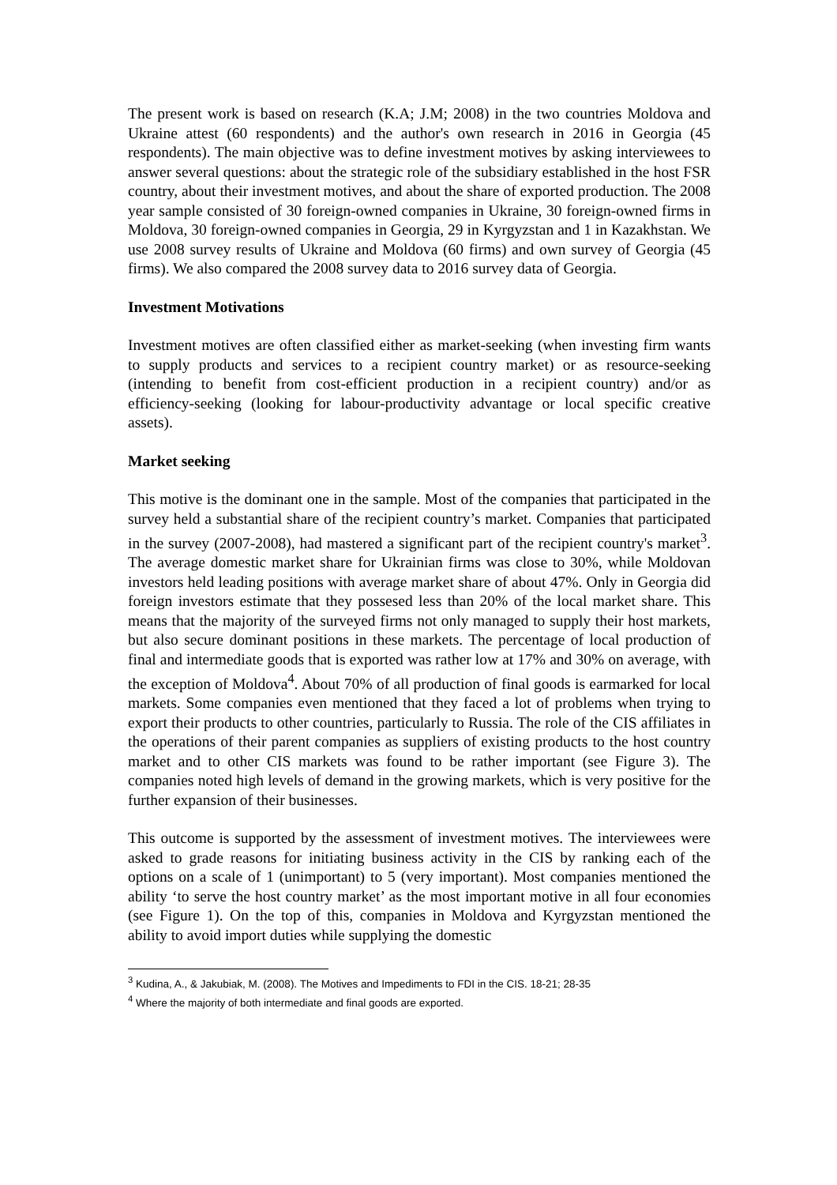The present work is based on research (K.A; J.M; 2008) in the two countries Moldova and Ukraine attest (60 respondents) and the author's own research in 2016 in Georgia (45 respondents). The main objective was to define investment motives by asking interviewees to answer several questions: about the strategic role of the subsidiary established in the host FSR country, about their investment motives, and about the share of exported production. The 2008 year sample consisted of 30 foreign-owned companies in Ukraine, 30 foreign-owned firms in Moldova, 30 foreign-owned companies in Georgia, 29 in Kyrgyzstan and 1 in Kazakhstan. We use 2008 survey results of Ukraine and Moldova (60 firms) and own survey of Georgia (45 firms). We also compared the 2008 survey data to 2016 survey data of Georgia.
Investment Motivations
Investment motives are often classified either as market-seeking (when investing firm wants to supply products and services to a recipient country market) or as resource-seeking (intending to benefit from cost-efficient production in a recipient country) and/or as efficiency-seeking (looking for labour-productivity advantage or local specific creative assets).
Market seeking
This motive is the dominant one in the sample. Most of the companies that participated in the survey held a substantial share of the recipient country’s market. Companies that participated in the survey (2007-2008), had mastered a significant part of the recipient country's market<sup>3</sup>. The average domestic market share for Ukrainian firms was close to 30%, while Moldovan investors held leading positions with average market share of about 47%. Only in Georgia did foreign investors estimate that they possesed less than 20% of the local market share. This means that the majority of the surveyed firms not only managed to supply their host markets, but also secure dominant positions in these markets. The percentage of local production of final and intermediate goods that is exported was rather low at 17% and 30% on average, with the exception of Moldova<sup>4</sup>. About 70% of all production of final goods is earmarked for local markets. Some companies even mentioned that they faced a lot of problems when trying to export their products to other countries, particularly to Russia. The role of the CIS affiliates in the operations of their parent companies as suppliers of existing products to the host country market and to other CIS markets was found to be rather important (see Figure 3). The companies noted high levels of demand in the growing markets, which is very positive for the further expansion of their businesses.
This outcome is supported by the assessment of investment motives. The interviewees were asked to grade reasons for initiating business activity in the CIS by ranking each of the options on a scale of 1 (unimportant) to 5 (very important). Most companies mentioned the ability ‘to serve the host country market’ as the most important motive in all four economies (see Figure 1). On the top of this, companies in Moldova and Kyrgyzstan mentioned the ability to avoid import duties while supplying the domestic
<sup>3</sup> Kudina, A., & Jakubiak, M. (2008). The Motives and Impediments to FDI in the CIS. 18-21; 28-35
<sup>4</sup> Where the majority of both intermediate and final goods are exported.